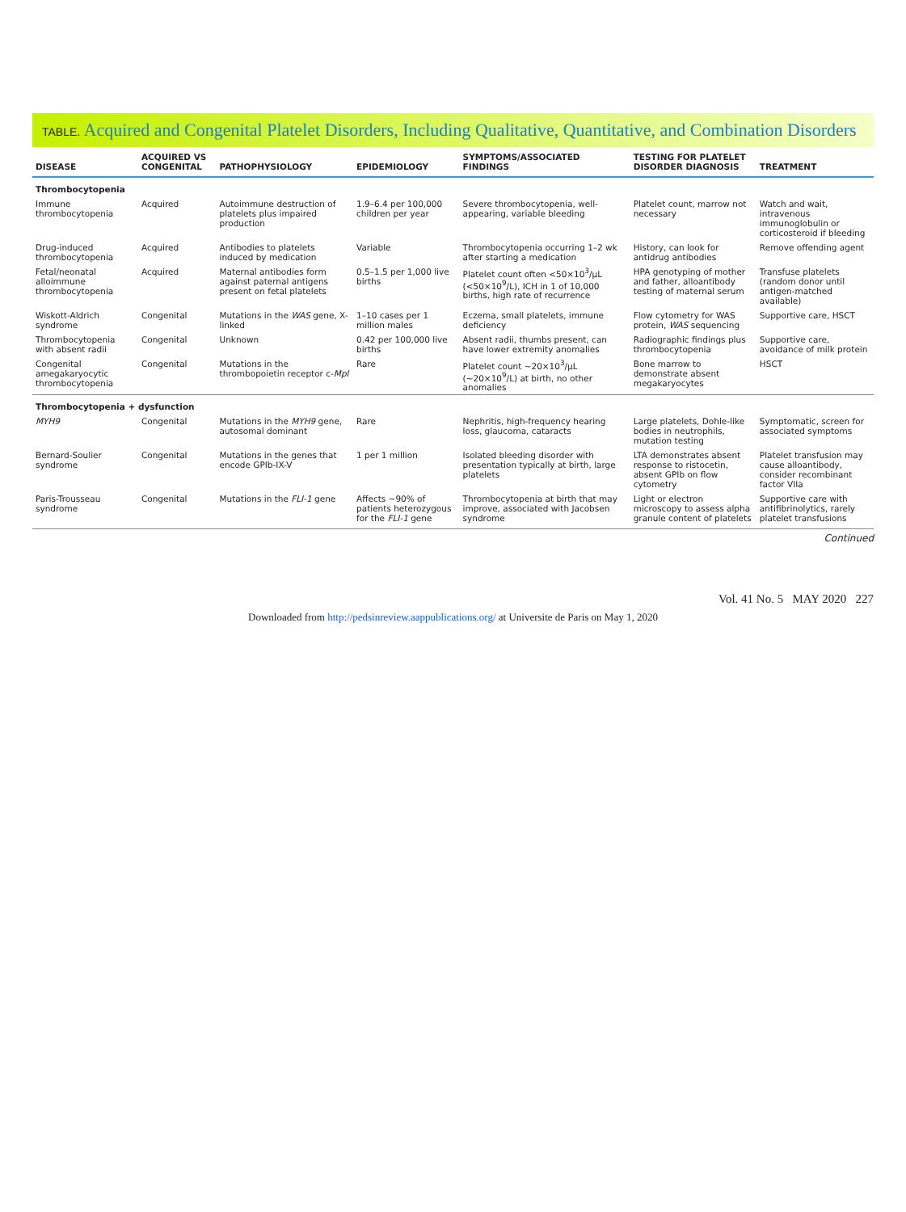TABLE. Acquired and Congenital Platelet Disorders, Including Qualitative, Quantitative, and Combination Disorders
| DISEASE | ACQUIRED VS CONGENITAL | PATHOPHYSIOLOGY | EPIDEMIOLOGY | SYMPTOMS/ASSOCIATED FINDINGS | TESTING FOR PLATELET DISORDER DIAGNOSIS | TREATMENT |
| --- | --- | --- | --- | --- | --- | --- |
| Thrombocytopenia | | | | | | |
| Immune thrombocytopenia | Acquired | Autoimmune destruction of platelets plus impaired production | 1.9–6.4 per 100,000 children per year | Severe thrombocytopenia, well-appearing, variable bleeding | Platelet count, marrow not necessary | Watch and wait, intravenous immunoglobulin or corticosteroid if bleeding |
| Drug-induced thrombocytopenia | Acquired | Antibodies to platelets induced by medication | Variable | Thrombocytopenia occurring 1–2 wk after starting a medication | History, can look for antidrug antibodies | Remove offending agent |
| Fetal/neonatal alloimmune thrombocytopenia | Acquired | Maternal antibodies form against paternal antigens present on fetal platelets | 0.5–1.5 per 1,000 live births | Platelet count often <50×10<sup>3</sup>/μL (<50×10<sup>9</sup>/L), ICH in 1 of 10,000 births, high rate of recurrence | HPA genotyping of mother and father, alloantibody testing of maternal serum | Transfuse platelets (random donor until antigen-matched available) |
| Wiskott-Aldrich syndrome | Congenital | Mutations in the WAS gene, X-linked | 1–10 cases per 1 million males | Eczema, small platelets, immune deficiency | Flow cytometry for WAS protein, WAS sequencing | Supportive care, HSCT |
| Thrombocytopenia with absent radii | Congenital | Unknown | 0.42 per 100,000 live births | Absent radii, thumbs present, can have lower extremity anomalies | Radiographic findings plus thrombocytopenia | Supportive care, avoidance of milk protein |
| Congenital amegakaryocytic thrombocytopenia | Congenital | Mutations in the thrombopoietin receptor c- Mpl | Rare | Platelet count ∼20×10<sup>3</sup>/μL (∼20×10<sup>9</sup>/L) at birth, no other anomalies | Bone marrow to demonstrate absent megakaryocytes | HSCT |
| Thrombocytopenia + dysfunction | | | | | | |
| MYH9 | Congenital | Mutations in the MYH9 gene, autosomal dominant | Rare | Nephritis, high-frequency hearing loss, glaucoma, cataracts | Large platelets, Dohle-like bodies in neutrophils, mutation testing | Symptomatic, screen for associated symptoms |
| Bernard-Soulier syndrome | Congenital | Mutations in the genes that encode GPIb-IX-V | 1 per 1 million | Isolated bleeding disorder with presentation typically at birth, large platelets | LTA demonstrates absent response to ristocetin, absent GPIb on flow cytometry | Platelet transfusion may cause alloantibody, consider recombinant factor VIIa |
| Paris-Trousseau syndrome | Congenital | Mutations in the FLI-1 gene | Affects ∼90% of patients heterozygous for the FLI-1 gene | Thrombocytopenia at birth that may improve, associated with Jacobsen syndrome | Light or electron microscopy to assess alpha granule content of platelets | Supportive care with antifibrinolytics, rarely platelet transfusions |
Continued
Vol. 41 No. 5 MAY 2020 227
Downloaded from http://pedsinreview.aappublications.org/ at Universite de Paris on May 1, 2020